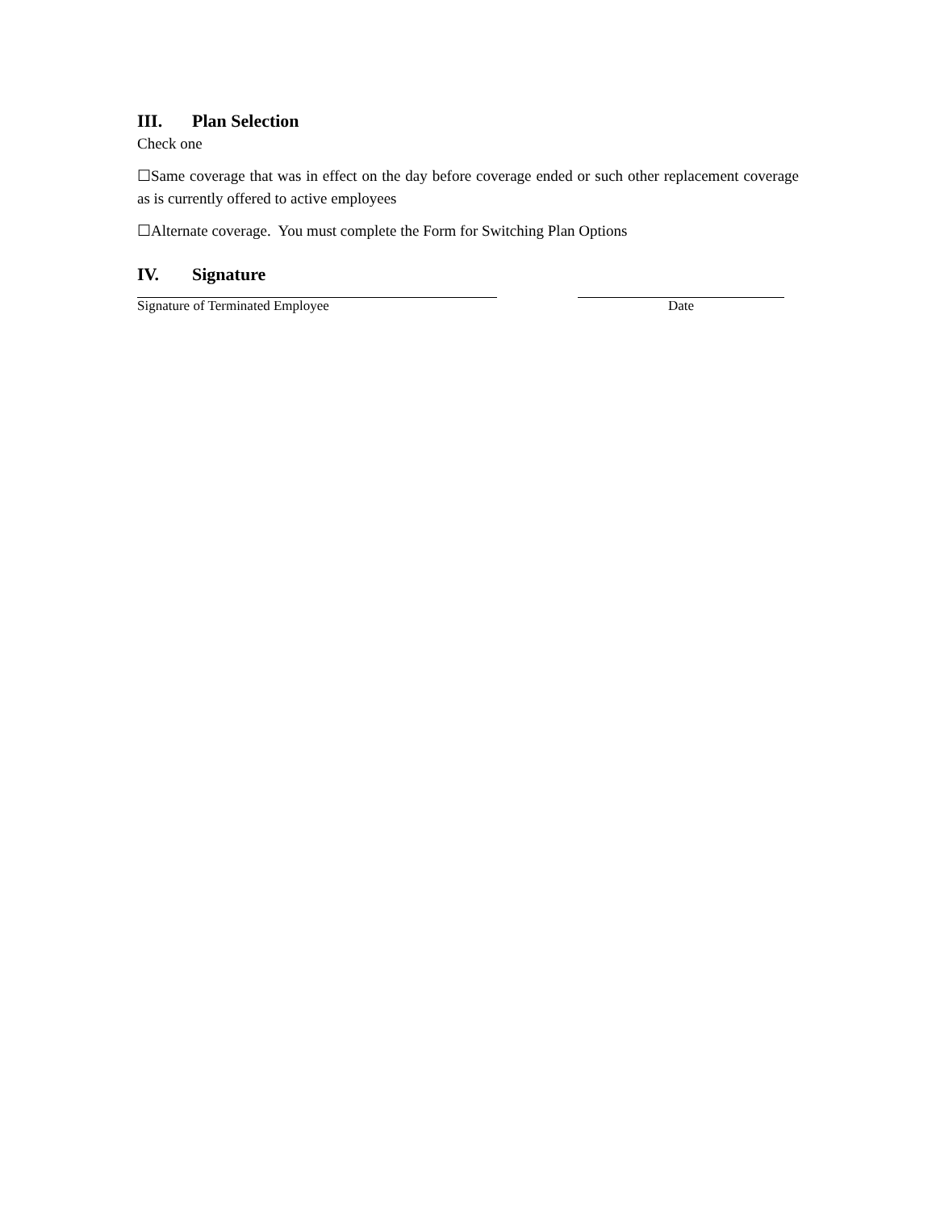III. Plan Selection
Check one
☐Same coverage that was in effect on the day before coverage ended or such other replacement coverage as is currently offered to active employees
☐Alternate coverage. You must complete the Form for Switching Plan Options
IV. Signature
Signature of Terminated Employee Date